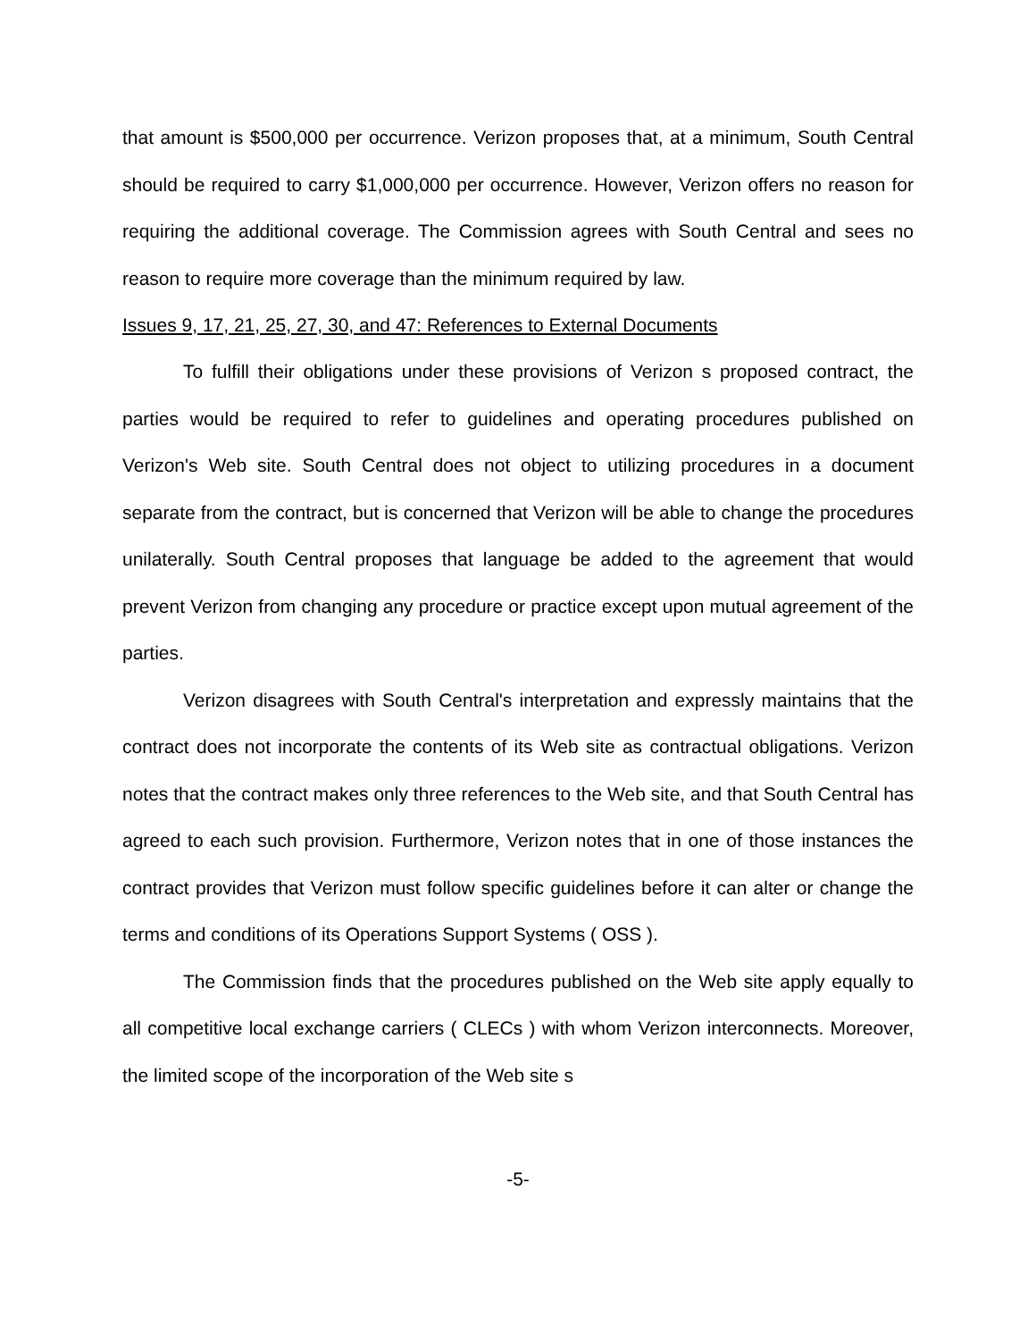that amount is $500,000 per occurrence. Verizon proposes that, at a minimum, South Central should be required to carry $1,000,000 per occurrence. However, Verizon offers no reason for requiring the additional coverage. The Commission agrees with South Central and sees no reason to require more coverage than the minimum required by law.
Issues 9, 17, 21, 25, 27, 30, and 47: References to External Documents
To fulfill their obligations under these provisions of Verizon s proposed contract, the parties would be required to refer to guidelines and operating procedures published on Verizon's Web site. South Central does not object to utilizing procedures in a document separate from the contract, but is concerned that Verizon will be able to change the procedures unilaterally. South Central proposes that language be added to the agreement that would prevent Verizon from changing any procedure or practice except upon mutual agreement of the parties.
Verizon disagrees with South Central's interpretation and expressly maintains that the contract does not incorporate the contents of its Web site as contractual obligations. Verizon notes that the contract makes only three references to the Web site, and that South Central has agreed to each such provision. Furthermore, Verizon notes that in one of those instances the contract provides that Verizon must follow specific guidelines before it can alter or change the terms and conditions of its Operations Support Systems ( OSS ).
The Commission finds that the procedures published on the Web site apply equally to all competitive local exchange carriers ( CLECs ) with whom Verizon interconnects. Moreover, the limited scope of the incorporation of the Web site s
-5-